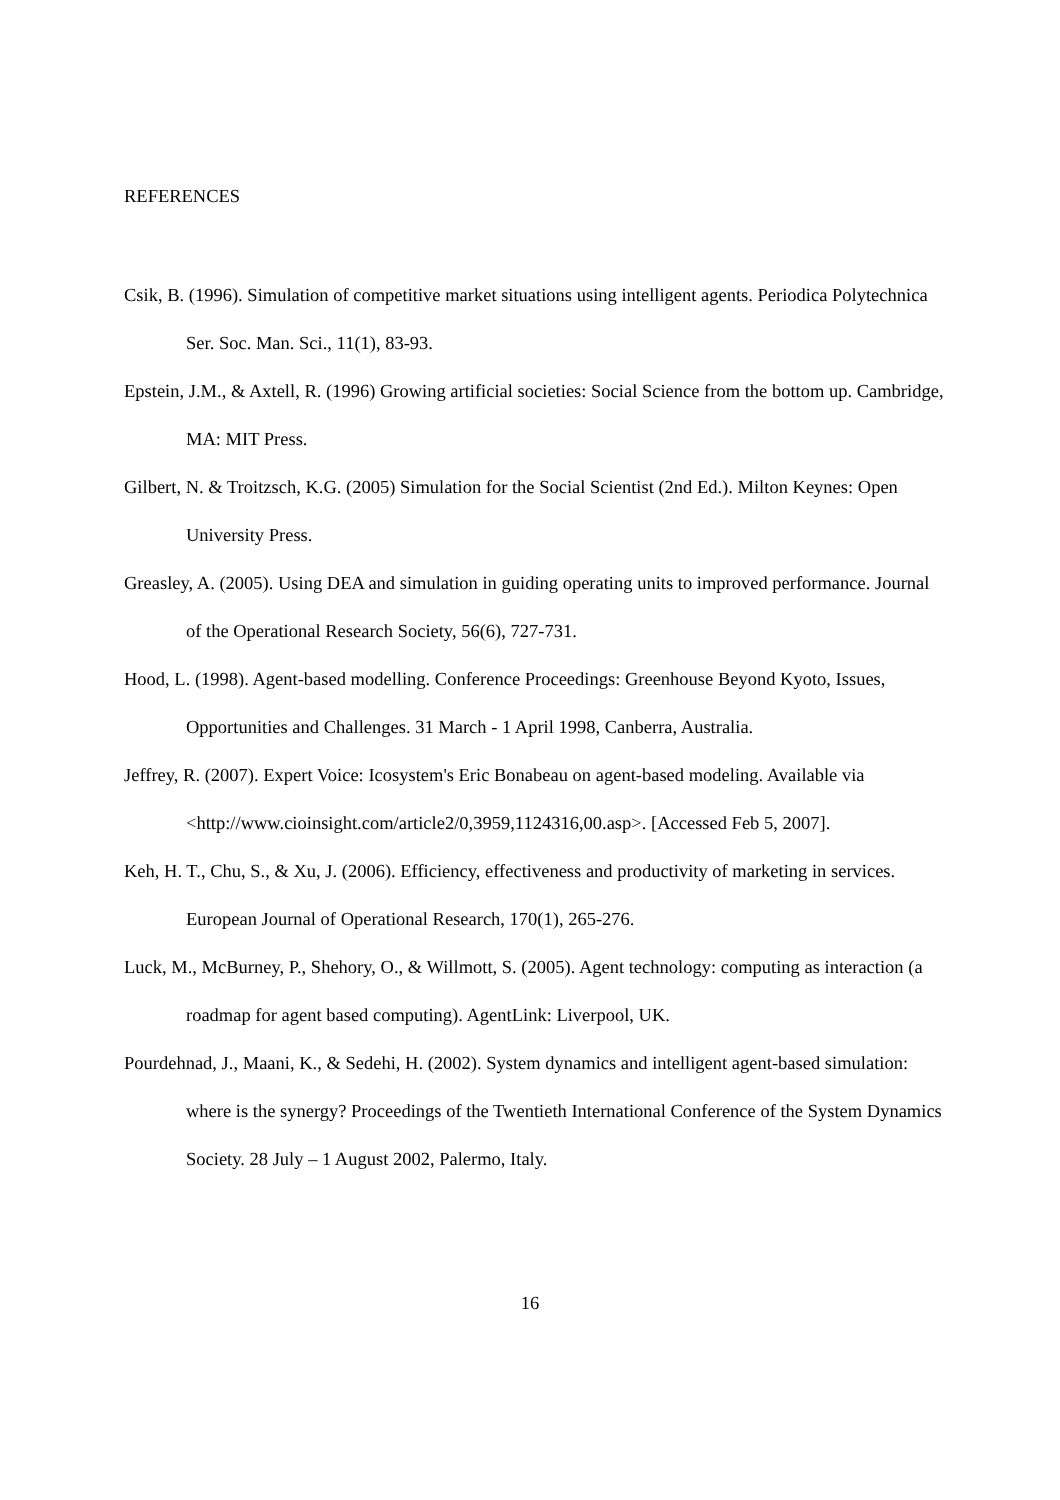REFERENCES
Csik, B. (1996). Simulation of competitive market situations using intelligent agents. Periodica Polytechnica Ser. Soc. Man. Sci., 11(1), 83-93.
Epstein, J.M., & Axtell, R. (1996) Growing artificial societies: Social Science from the bottom up. Cambridge, MA: MIT Press.
Gilbert, N. & Troitzsch, K.G. (2005) Simulation for the Social Scientist (2nd Ed.). Milton Keynes: Open University Press.
Greasley, A. (2005). Using DEA and simulation in guiding operating units to improved performance. Journal of the Operational Research Society, 56(6), 727-731.
Hood, L. (1998). Agent-based modelling. Conference Proceedings: Greenhouse Beyond Kyoto, Issues, Opportunities and Challenges. 31 March - 1 April 1998, Canberra, Australia.
Jeffrey, R. (2007). Expert Voice: Icosystem's Eric Bonabeau on agent-based modeling. Available via <http://www.cioinsight.com/article2/0,3959,1124316,00.asp>. [Accessed Feb 5, 2007].
Keh, H. T., Chu, S., & Xu, J. (2006). Efficiency, effectiveness and productivity of marketing in services. European Journal of Operational Research, 170(1), 265-276.
Luck, M., McBurney, P., Shehory, O., & Willmott, S. (2005). Agent technology: computing as interaction (a roadmap for agent based computing). AgentLink: Liverpool, UK.
Pourdehnad, J., Maani, K., & Sedehi, H. (2002). System dynamics and intelligent agent-based simulation: where is the synergy? Proceedings of the Twentieth International Conference of the System Dynamics Society. 28 July – 1 August 2002, Palermo, Italy.
16